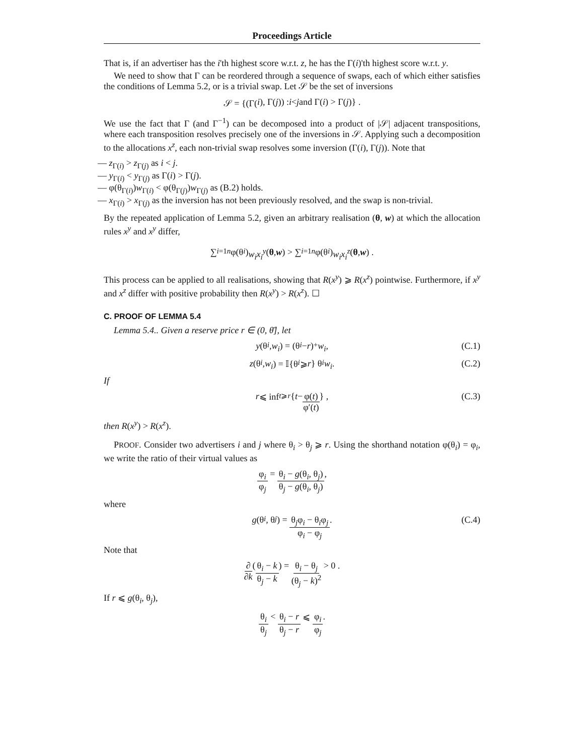Proceedings Article
That is, if an advertiser has the i'th highest score w.r.t. z, he has the Γ(i)'th highest score w.r.t. y.
We need to show that Γ can be reordered through a sequence of swaps, each of which either satisfies the conditions of Lemma 5.2, or is a trivial swap. Let 𝒮 be the set of inversions
𝒮 = {(Γ(i), Γ(j)) : i < j and Γ(i) > Γ(j)} .
We use the fact that Γ (and Γ<sup>−1</sup>) can be decomposed into a product of |𝒮| adjacent transpositions, where each transposition resolves precisely one of the inversions in 𝒮. Applying such a decomposition to the allocations x<sup>z</sup>, each non-trivial swap resolves some inversion (Γ(i), Γ(j)). Note that
— z<sub>Γ(i)</sub> > z<sub>Γ(j)</sub> as i < j.
— y<sub>Γ(i)</sub> < y<sub>Γ(j)</sub> as Γ(i) > Γ(j).
— φ(θ<sub>Γ(i)</sub>)w<sub>Γ(i)</sub> < φ(θ<sub>Γ(j)</sub>)w<sub>Γ(j)</sub> as (B.2) holds.
— x<sub>Γ(i)</sub> > x<sub>Γ(j)</sub> as the inversion has not been previously resolved, and the swap is non-trivial.
By the repeated application of Lemma 5.2, given an arbitrary realisation (θ, w) at which the allocation rules x<sup>y</sup> and x<sup>y</sup> differ,
∑<sub>i=1</sub><sup>n</sup> φ(θ<sub>i</sub>) w<sub>i</sub>x<sub>i</sub><sup>y</sup> (θ, w) > ∑<sub>i=1</sub><sup>n</sup> φ(θ<sub>i</sub>) w<sub>i</sub>x<sub>i</sub><sup>z</sup> (θ, w) .
This process can be applied to all realisations, showing that R(x<sup>y</sup>) ⩾ R(x<sup>z</sup>) pointwise. Furthermore, if x<sup>y</sup> and x<sup>z</sup> differ with positive probability then R(x<sup>y</sup>) > R(x<sup>z</sup>). ☐
C. PROOF OF LEMMA 5.4
Lemma 5.4.. Given a reserve price r ∈ (0, θ̄], let
y (θ<sub>i</sub>, w<sub>i</sub>) = (θ<sub>i</sub> − r)<sup>+</sup> w<sub>i</sub> , (C.1)
z (θ<sub>i</sub>, w<sub>i</sub>) = 𝕀{θ<sub>i</sub> ⩾ r } θ<sub>i</sub> w<sub>i</sub> . (C.2)
If
r ⩽ inf<sub>t⩾r</sub> { t − φ(t) φ′(t) } , (C.3)
then R(x<sup>y</sup>) > R(x<sup>z</sup>).
PROOF. Consider two advertisers i and j where θ<sub>i</sub> > θ<sub>j</sub> ⩾ r. Using the shorthand notation φ(θ<sub>i</sub>) = φ<sub>i</sub>, we write the ratio of their virtual values as
φ<sub>i</sub> φ<sub>j</sub> = θ<sub>i</sub> − g(θ<sub>i</sub>, θ<sub>j</sub>) θ<sub>j</sub> − g(θ<sub>i</sub>, θ<sub>j</sub>) ,
where
g (θ<sub>i</sub>, θ<sub>j</sub>) = θ<sub>j</sub>φ<sub>i</sub> − θ<sub>i</sub>φ<sub>j</sub> φ<sub>i</sub> − φ<sub>j</sub> . (C.4)
Note that
∂ ∂k (θ<sub>i</sub> − k θ<sub>j</sub> − k) = θ<sub>i</sub> − θ<sub>j</sub> (θ<sub>j</sub> − k)<sup>2</sup> > 0 .
If r ⩽ g(θ<sub>i</sub>, θ<sub>j</sub>),
θ<sub>i</sub> θ<sub>j</sub> < θ<sub>i</sub> − r θ<sub>j</sub> − r ⩽ φ<sub>i</sub> φ<sub>j</sub> .